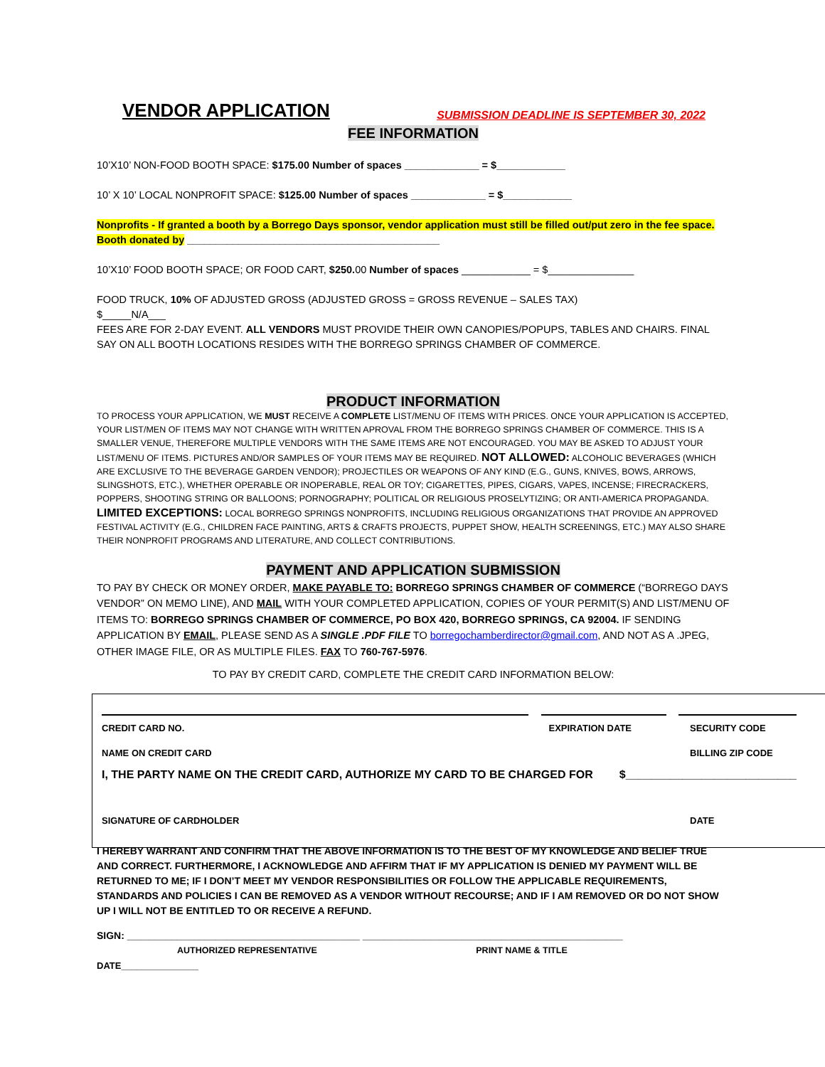VENDOR APPLICATION SUBMISSION DEADLINE IS SEPTEMBER 30, 2022
FEE INFORMATION
10’X10’ NON-FOOD BOOTH SPACE: $175.00 Number of spaces _____________ = $____________
10’ X 10’ LOCAL NONPROFIT SPACE: $125.00 Number of spaces _____________ = $____________
Nonprofits - If granted a booth by a Borrego Days sponsor, vendor application must still be filled out/put zero in the fee space.
Booth donated by ____________________________________________
10’X10’ FOOD BOOTH SPACE; OR FOOD CART, $250. 00 Number of spaces ____________ = $_______________
FOOD TRUCK, 10% OF ADJUSTED GROSS (ADJUSTED GROSS = GROSS REVENUE – SALES TAX)
$_____N/A___
FEES ARE FOR 2-DAY EVENT. ALL VENDORS MUST PROVIDE THEIR OWN CANOPIES/POPUPS, TABLES AND CHAIRS. FINAL SAY ON ALL BOOTH LOCATIONS RESIDES WITH THE BORREGO SPRINGS CHAMBER OF COMMERCE.
PRODUCT INFORMATION
TO PROCESS YOUR APPLICATION, WE MUST RECEIVE A COMPLETE LIST/MENU OF ITEMS WITH PRICES. ONCE YOUR APPLICATION IS ACCEPTED, YOUR LIST/MEN OF ITEMS MAY NOT CHANGE WITH WRITTEN APROVAL FROM THE BORREGO SPRINGS CHAMBER OF COMMERCE. THIS IS A SMALLER VENUE, THEREFORE MULTIPLE VENDORS WITH THE SAME ITEMS ARE NOT ENCOURAGED. YOU MAY BE ASKED TO ADJUST YOUR LIST/MENU OF ITEMS. PICTURES AND/OR SAMPLES OF YOUR ITEMS MAY BE REQUIRED. NOT ALLOWED: ALCOHOLIC BEVERAGES (WHICH ARE EXCLUSIVE TO THE BEVERAGE GARDEN VENDOR); PROJECTILES OR WEAPONS OF ANY KIND (E.G., GUNS, KNIVES, BOWS, ARROWS, SLINGSHOTS, ETC.), WHETHER OPERABLE OR INOPERABLE, REAL OR TOY; CIGARETTES, PIPES, CIGARS, VAPES, INCENSE; FIRECRACKERS, POPPERS, SHOOTING STRING OR BALLOONS; PORNOGRAPHY; POLITICAL OR RELIGIOUS PROSELYTIZING; OR ANTI-AMERICA PROPAGANDA.
LIMITED EXCEPTIONS: LOCAL BORREGO SPRINGS NONPROFITS, INCLUDING RELIGIOUS ORGANIZATIONS THAT PROVIDE AN APPROVED FESTIVAL ACTIVITY (E.G., CHILDREN FACE PAINTING, ARTS & CRAFTS PROJECTS, PUPPET SHOW, HEALTH SCREENINGS, ETC.) MAY ALSO SHARE THEIR NONPROFIT PROGRAMS AND LITERATURE, AND COLLECT CONTRIBUTIONS.
PAYMENT AND APPLICATION SUBMISSION
TO PAY BY CHECK OR MONEY ORDER, MAKE PAYABLE TO: BORREGO SPRINGS CHAMBER OF COMMERCE (“BORREGO DAYS VENDOR” ON MEMO LINE), AND MAIL WITH YOUR COMPLETED APPLICATION, COPIES OF YOUR PERMIT(S) AND LIST/MENU OF ITEMS TO: BORREGO SPRINGS CHAMBER OF COMMERCE, PO BOX 420, BORREGO SPRINGS, CA 92004. IF SENDING APPLICATION BY EMAIL, PLEASE SEND AS A SINGLE .PDF FILE TO borregochamberdirector@gmail.com, AND NOT AS A .JPEG, OTHER IMAGE FILE, OR AS MULTIPLE FILES. FAX TO 760-767-5976.
TO PAY BY CREDIT CARD, COMPLETE THE CREDIT CARD INFORMATION BELOW:
CREDIT CARD NO. EXPIRATION DATE SECURITY CODE
NAME ON CREDIT CARD BILLING ZIP CODE
I, THE PARTY NAME ON THE CREDIT CARD, AUTHORIZE MY CARD TO BE CHARGED FOR $___________________________
SIGNATURE OF CARDHOLDER DATE
I HEREBY WARRANT AND CONFIRM THAT THE ABOVE INFORMATION IS TO THE BEST OF MY KNOWLEDGE AND BELIEF TRUE AND CORRECT. FURTHERMORE, I ACKNOWLEDGE AND AFFIRM THAT IF MY APPLICATION IS DENIED MY PAYMENT WILL BE RETURNED TO ME; IF I DON’T MEET MY VENDOR RESPONSIBILITIES OR FOLLOW THE APPLICABLE REQUIREMENTS, STANDARDS AND POLICIES I CAN BE REMOVED AS A VENDOR WITHOUT RECOURSE; AND IF I AM REMOVED OR DO NOT SHOW UP I WILL NOT BE ENTITLED TO OR RECEIVE A REFUND.
SIGN: __________________________________________ _______________________________________________
AUTHORIZED REPRESENTATIVE PRINT NAME & TITLE
DATE_______________